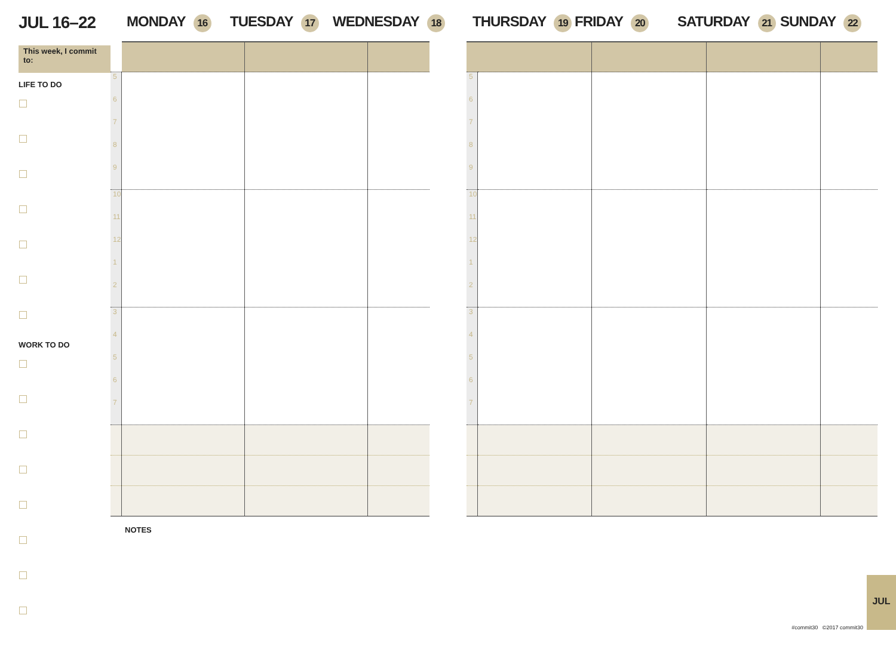JUL 16–22 MONDAY 16 TUESDAY 17 WEDNESDAY 18 THURSDAY 19 FRIDAY 20 SATURDAY 21 SUNDAY 22
This week, I commit to:
LIFE TO DO
WORK TO DO
| 5 6 7 8 9 | | | |
| 10 11 12 1 2 | | | |
| 3 4 5 6 7 | | | |
NOTES
| 5 6 7 8 9 | | | | |
| 10 11 12 1 2 | | | | |
| 3 4 5 6 7 | | | | |
#commit30 ©2017 commit30
JUL